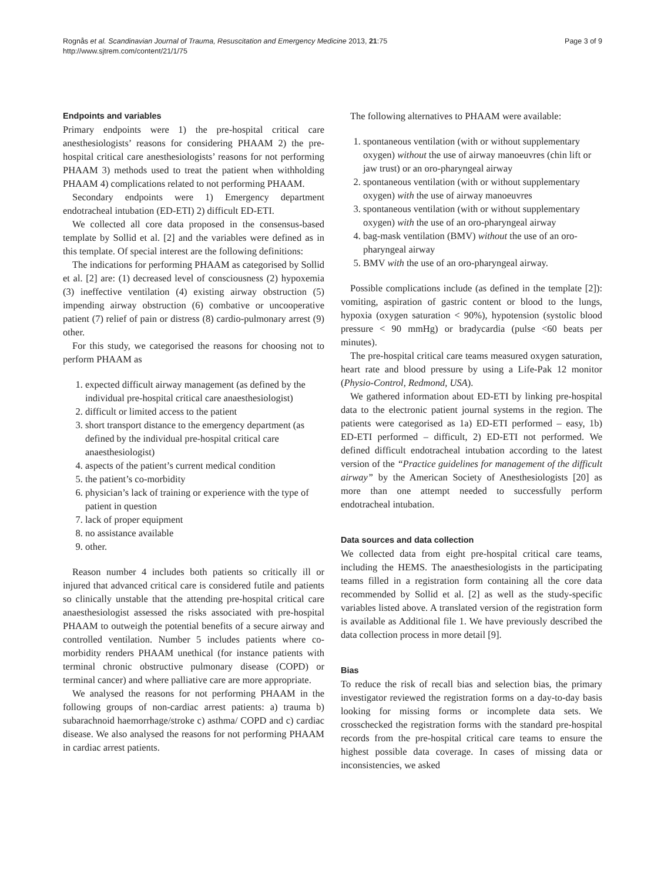Rognås et al. Scandinavian Journal of Trauma, Resuscitation and Emergency Medicine 2013, 21:75
http://www.sjtrem.com/content/21/1/75
Page 3 of 9
Endpoints and variables
Primary endpoints were 1) the pre-hospital critical care anesthesiologists’ reasons for considering PHAAM 2) the pre-hospital critical care anesthesiologists’ reasons for not performing PHAAM 3) methods used to treat the patient when withholding PHAAM 4) complications related to not performing PHAAM.
Secondary endpoints were 1) Emergency department endotracheal intubation (ED-ETI) 2) difficult ED-ETI.
We collected all core data proposed in the consensus-based template by Sollid et al. [2] and the variables were defined as in this template. Of special interest are the following definitions:
The indications for performing PHAAM as categorised by Sollid et al. [2] are: (1) decreased level of consciousness (2) hypoxemia (3) ineffective ventilation (4) existing airway obstruction (5) impending airway obstruction (6) combative or uncooperative patient (7) relief of pain or distress (8) cardio-pulmonary arrest (9) other.
For this study, we categorised the reasons for choosing not to perform PHAAM as
1. expected difficult airway management (as defined by the individual pre-hospital critical care anaesthesiologist)
2. difficult or limited access to the patient
3. short transport distance to the emergency department (as defined by the individual pre-hospital critical care anaesthesiologist)
4. aspects of the patient’s current medical condition
5. the patient’s co-morbidity
6. physician’s lack of training or experience with the type of patient in question
7. lack of proper equipment
8. no assistance available
9. other.
Reason number 4 includes both patients so critically ill or injured that advanced critical care is considered futile and patients so clinically unstable that the attending pre-hospital critical care anaesthesiologist assessed the risks associated with pre-hospital PHAAM to outweigh the potential benefits of a secure airway and controlled ventilation. Number 5 includes patients where co-morbidity renders PHAAM unethical (for instance patients with terminal chronic obstructive pulmonary disease (COPD) or terminal cancer) and where palliative care are more appropriate.
We analysed the reasons for not performing PHAAM in the following groups of non-cardiac arrest patients: a) trauma b) subarachnoid haemorrhage/stroke c) asthma/ COPD and c) cardiac disease. We also analysed the reasons for not performing PHAAM in cardiac arrest patients.
The following alternatives to PHAAM were available:
1. spontaneous ventilation (with or without supplementary oxygen) without the use of airway manoeuvres (chin lift or jaw trust) or an oro-pharyngeal airway
2. spontaneous ventilation (with or without supplementary oxygen) with the use of airway manoeuvres
3. spontaneous ventilation (with or without supplementary oxygen) with the use of an oro-pharyngeal airway
4. bag-mask ventilation (BMV) without the use of an oro-pharyngeal airway
5. BMV with the use of an oro-pharyngeal airway.
Possible complications include (as defined in the template [2]): vomiting, aspiration of gastric content or blood to the lungs, hypoxia (oxygen saturation < 90%), hypotension (systolic blood pressure < 90 mmHg) or bradycardia (pulse <60 beats per minutes).
The pre-hospital critical care teams measured oxygen saturation, heart rate and blood pressure by using a Life-Pak 12 monitor (Physio-Control, Redmond, USA).
We gathered information about ED-ETI by linking pre-hospital data to the electronic patient journal systems in the region. The patients were categorised as 1a) ED-ETI performed – easy, 1b) ED-ETI performed – difficult, 2) ED-ETI not performed. We defined difficult endotracheal intubation according to the latest version of the “Practice guidelines for management of the difficult airway” by the American Society of Anesthesiologists [20] as more than one attempt needed to successfully perform endotracheal intubation.
Data sources and data collection
We collected data from eight pre-hospital critical care teams, including the HEMS. The anaesthesiologists in the participating teams filled in a registration form containing all the core data recommended by Sollid et al. [2] as well as the study-specific variables listed above. A translated version of the registration form is available as Additional file 1. We have previously described the data collection process in more detail [9].
Bias
To reduce the risk of recall bias and selection bias, the primary investigator reviewed the registration forms on a day-to-day basis looking for missing forms or incomplete data sets. We crosschecked the registration forms with the standard pre-hospital records from the pre-hospital critical care teams to ensure the highest possible data coverage. In cases of missing data or inconsistencies, we asked